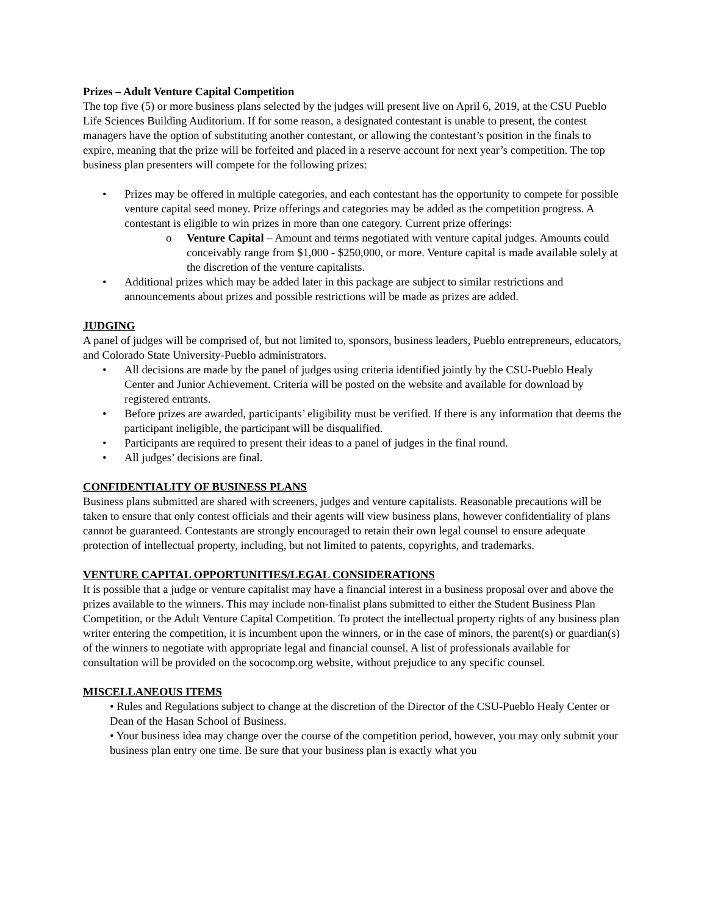Prizes – Adult Venture Capital Competition
The top five (5) or more business plans selected by the judges will present live on April 6, 2019, at the CSU Pueblo Life Sciences Building Auditorium. If for some reason, a designated contestant is unable to present, the contest managers have the option of substituting another contestant, or allowing the contestant’s position in the finals to expire, meaning that the prize will be forfeited and placed in a reserve account for next year’s competition. The top business plan presenters will compete for the following prizes:
• Prizes may be offered in multiple categories, and each contestant has the opportunity to compete for possible venture capital seed money. Prize offerings and categories may be added as the competition progress. A contestant is eligible to win prizes in more than one category. Current prize offerings:
o Venture Capital – Amount and terms negotiated with venture capital judges. Amounts could conceivably range from $1,000 - $250,000, or more. Venture capital is made available solely at the discretion of the venture capitalists.
• Additional prizes which may be added later in this package are subject to similar restrictions and announcements about prizes and possible restrictions will be made as prizes are added.
JUDGING
A panel of judges will be comprised of, but not limited to, sponsors, business leaders, Pueblo entrepreneurs, educators, and Colorado State University-Pueblo administrators.
• All decisions are made by the panel of judges using criteria identified jointly by the CSU-Pueblo Healy Center and Junior Achievement. Criteria will be posted on the website and available for download by registered entrants.
• Before prizes are awarded, participants’ eligibility must be verified. If there is any information that deems the participant ineligible, the participant will be disqualified.
• Participants are required to present their ideas to a panel of judges in the final round.
• All judges’ decisions are final.
CONFIDENTIALITY OF BUSINESS PLANS
Business plans submitted are shared with screeners, judges and venture capitalists. Reasonable precautions will be taken to ensure that only contest officials and their agents will view business plans, however confidentiality of plans cannot be guaranteed. Contestants are strongly encouraged to retain their own legal counsel to ensure adequate protection of intellectual property, including, but not limited to patents, copyrights, and trademarks.
VENTURE CAPITAL OPPORTUNITIES/LEGAL CONSIDERATIONS
It is possible that a judge or venture capitalist may have a financial interest in a business proposal over and above the prizes available to the winners. This may include non-finalist plans submitted to either the Student Business Plan Competition, or the Adult Venture Capital Competition. To protect the intellectual property rights of any business plan writer entering the competition, it is incumbent upon the winners, or in the case of minors, the parent(s) or guardian(s) of the winners to negotiate with appropriate legal and financial counsel. A list of professionals available for consultation will be provided on the sococomp.org website, without prejudice to any specific counsel.
MISCELLANEOUS ITEMS
• Rules and Regulations subject to change at the discretion of the Director of the CSU-Pueblo Healy Center or Dean of the Hasan School of Business.
• Your business idea may change over the course of the competition period, however, you may only submit your business plan entry one time. Be sure that your business plan is exactly what you